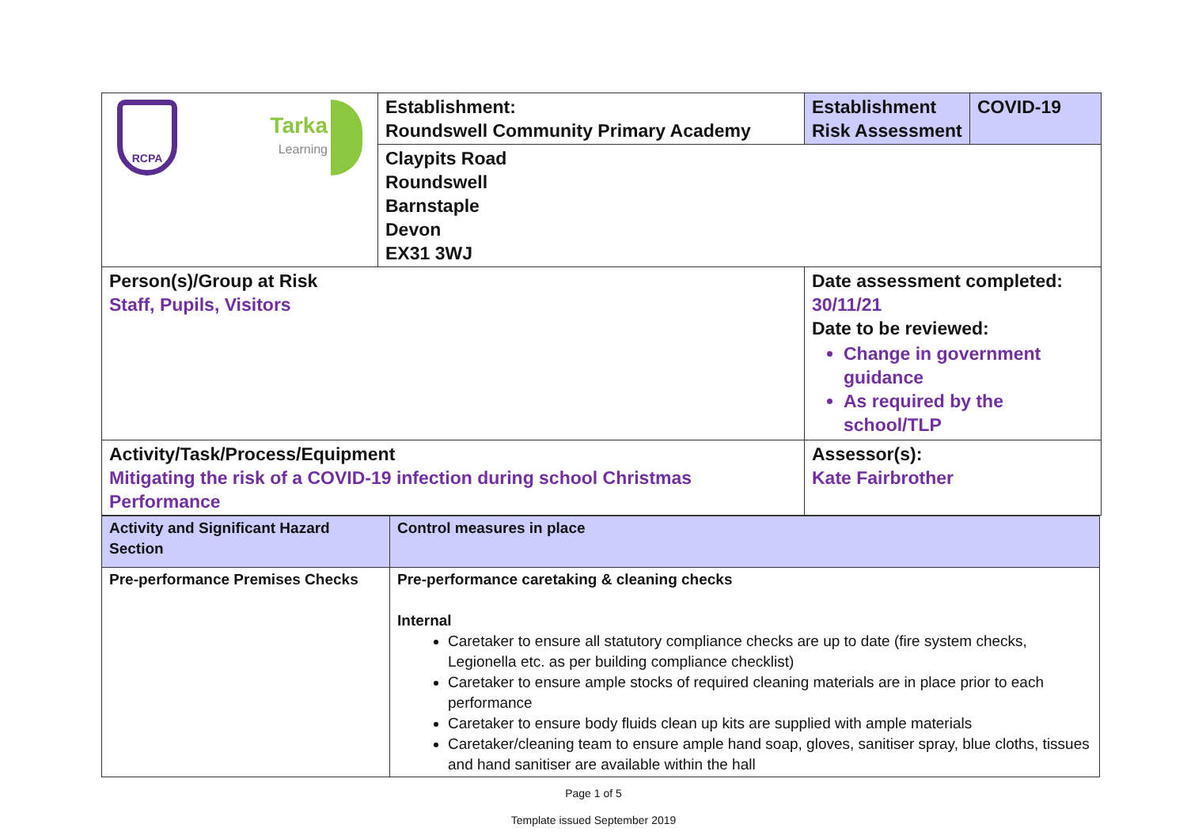| RCPA Tarka Learning | Establishment: Roundswell Community Primary Academy | Establishment Risk Assessment | COVID-19 |
| | Claypits Road Roundswell Barnstaple Devon EX31 3WJ | | |
| Person(s)/Group at Risk Staff, Pupils, Visitors | | Date assessment completed: 30/11/21 Date to be reviewed: Change in government guidance As required by the school/TLP | |
| Activity/Task/Process/Equipment Mitigating the risk of a COVID-19 infection during school Christmas Performance | | Assessor(s): Kate Fairbrother | |
| Activity and Significant Hazard Section | Control measures in place |
| --- | --- |
| Pre-performance Premises Checks | Pre-performance caretaking & cleaning checks Internal Caretaker to ensure all statutory compliance checks are up to date (fire system checks, Legionella etc. as per building compliance checklist) Caretaker to ensure ample stocks of required cleaning materials are in place prior to each performance Caretaker to ensure body fluids clean up kits are supplied with ample materials Caretaker/cleaning team to ensure ample hand soap, gloves, sanitiser spray, blue cloths, tissues and hand sanitiser are available within the hall |
Page 1 of 5
Template issued September 2019